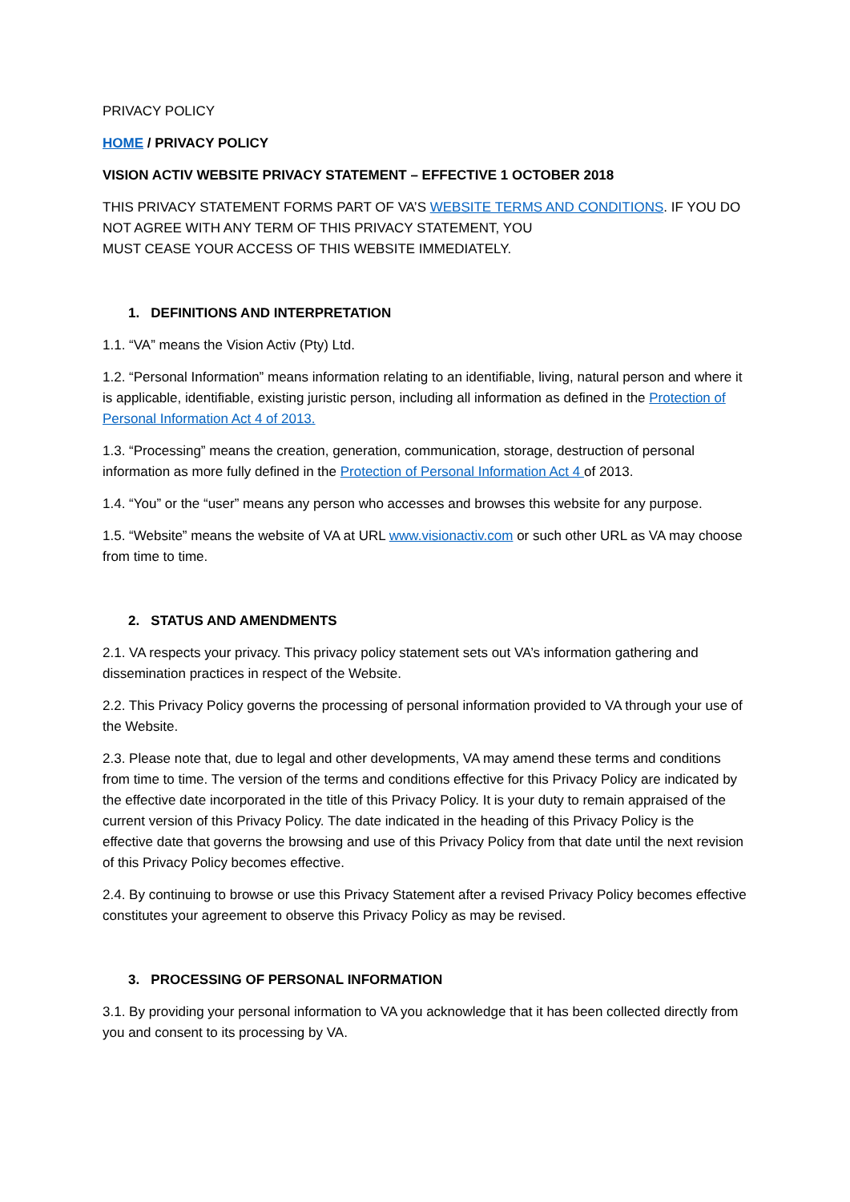PRIVACY POLICY
HOME / PRIVACY POLICY
VISION ACTIV WEBSITE PRIVACY STATEMENT – EFFECTIVE 1 OCTOBER 2018
THIS PRIVACY STATEMENT FORMS PART OF VA’S WEBSITE TERMS AND CONDITIONS. IF YOU DO NOT AGREE WITH ANY TERM OF THIS PRIVACY STATEMENT, YOU
MUST CEASE YOUR ACCESS OF THIS WEBSITE IMMEDIATELY.
1. DEFINITIONS AND INTERPRETATION
1.1. “VA” means the Vision Activ (Pty) Ltd.
1.2. “Personal Information” means information relating to an identifiable, living, natural person and where it is applicable, identifiable, existing juristic person, including all information as defined in the Protection of Personal Information Act 4 of 2013.
1.3. “Processing” means the creation, generation, communication, storage, destruction of personal information as more fully defined in the Protection of Personal Information Act 4 of 2013.
1.4. “You” or the “user” means any person who accesses and browses this website for any purpose.
1.5. “Website” means the website of VA at URL www.visionactiv.com or such other URL as VA may choose from time to time.
2. STATUS AND AMENDMENTS
2.1. VA respects your privacy. This privacy policy statement sets out VA’s information gathering and dissemination practices in respect of the Website.
2.2. This Privacy Policy governs the processing of personal information provided to VA through your use of the Website.
2.3. Please note that, due to legal and other developments, VA may amend these terms and conditions from time to time. The version of the terms and conditions effective for this Privacy Policy are indicated by the effective date incorporated in the title of this Privacy Policy. It is your duty to remain appraised of the current version of this Privacy Policy. The date indicated in the heading of this Privacy Policy is the effective date that governs the browsing and use of this Privacy Policy from that date until the next revision of this Privacy Policy becomes effective.
2.4. By continuing to browse or use this Privacy Statement after a revised Privacy Policy becomes effective constitutes your agreement to observe this Privacy Policy as may be revised.
3. PROCESSING OF PERSONAL INFORMATION
3.1. By providing your personal information to VA you acknowledge that it has been collected directly from you and consent to its processing by VA.